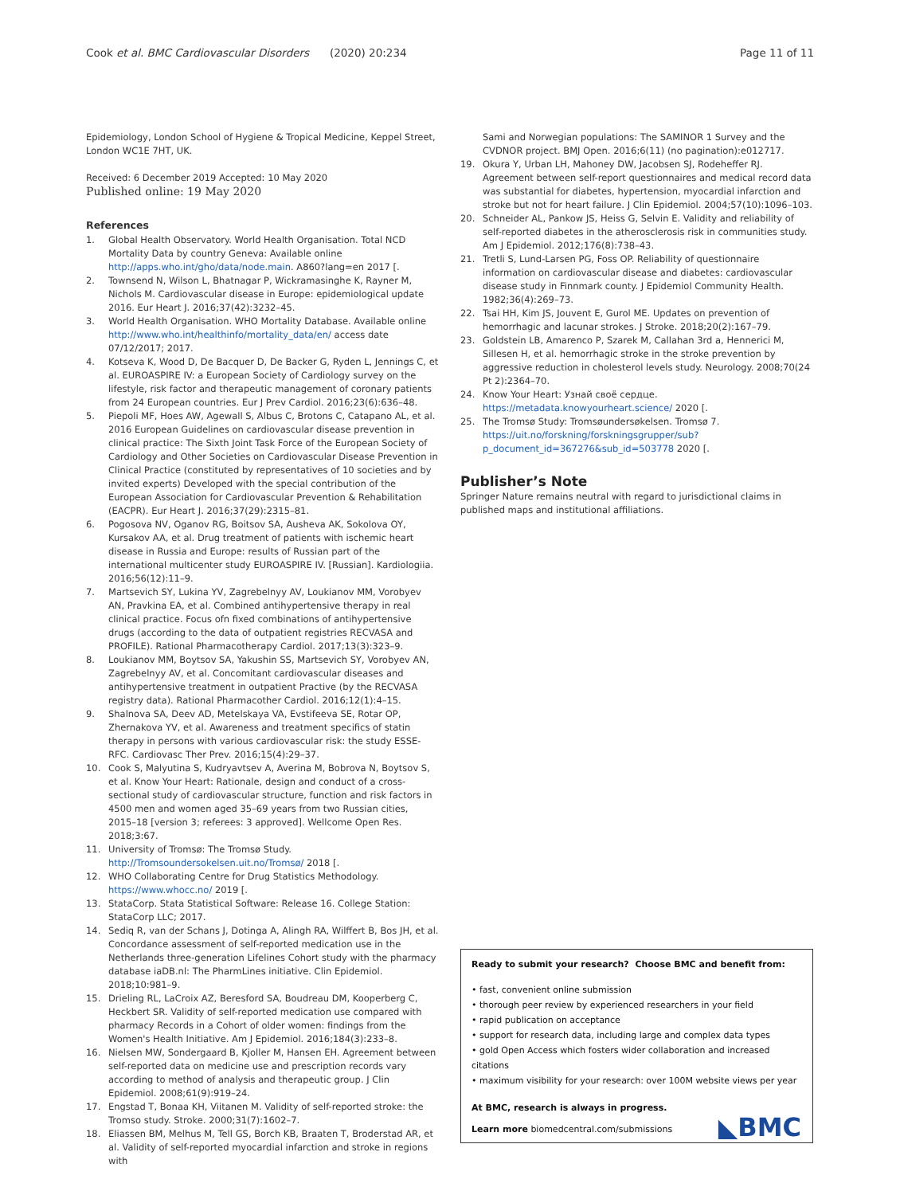Cook et al. BMC Cardiovascular Disorders (2020) 20:234
Page 11 of 11
Epidemiology, London School of Hygiene & Tropical Medicine, Keppel Street, London WC1E 7HT, UK.
Received: 6 December 2019 Accepted: 10 May 2020
Published online: 19 May 2020
References
1. Global Health Observatory. World Health Organisation. Total NCD Mortality Data by country Geneva: Available online http://apps.who.int/gho/data/node.main. A860?lang=en 2017 [.
2. Townsend N, Wilson L, Bhatnagar P, Wickramasinghe K, Rayner M, Nichols M. Cardiovascular disease in Europe: epidemiological update 2016. Eur Heart J. 2016;37(42):3232–45.
3. World Health Organisation. WHO Mortality Database. Available online http://www.who.int/healthinfo/mortality_data/en/ access date 07/12/2017; 2017.
4. Kotseva K, Wood D, De Bacquer D, De Backer G, Ryden L, Jennings C, et al. EUROASPIRE IV: a European Society of Cardiology survey on the lifestyle, risk factor and therapeutic management of coronary patients from 24 European countries. Eur J Prev Cardiol. 2016;23(6):636–48.
5. Piepoli MF, Hoes AW, Agewall S, Albus C, Brotons C, Catapano AL, et al. 2016 European Guidelines on cardiovascular disease prevention in clinical practice: The Sixth Joint Task Force of the European Society of Cardiology and Other Societies on Cardiovascular Disease Prevention in Clinical Practice (constituted by representatives of 10 societies and by invited experts) Developed with the special contribution of the European Association for Cardiovascular Prevention & Rehabilitation (EACPR). Eur Heart J. 2016;37(29):2315–81.
6. Pogosova NV, Oganov RG, Boitsov SA, Ausheva AK, Sokolova OY, Kursakov AA, et al. Drug treatment of patients with ischemic heart disease in Russia and Europe: results of Russian part of the international multicenter study EUROASPIRE IV. [Russian]. Kardiologiia. 2016;56(12):11–9.
7. Martsevich SY, Lukina YV, Zagrebelnyy AV, Loukianov MM, Vorobyev AN, Pravkina EA, et al. Combined antihypertensive therapy in real clinical practice. Focus ofn fixed combinations of antihypertensive drugs (according to the data of outpatient registries RECVASA and PROFILE). Rational Pharmacotherapy Cardiol. 2017;13(3):323–9.
8. Loukianov MM, Boytsov SA, Yakushin SS, Martsevich SY, Vorobyev AN, Zagrebelnyy AV, et al. Concomitant cardiovascular diseases and antihypertensive treatment in outpatient Practive (by the RECVASA registry data). Rational Pharmacother Cardiol. 2016;12(1):4–15.
9. Shalnova SA, Deev AD, Metelskaya VA, Evstifeeva SE, Rotar OP, Zhernakova YV, et al. Awareness and treatment specifics of statin therapy in persons with various cardiovascular risk: the study ESSE-RFC. Cardiovasc Ther Prev. 2016;15(4):29–37.
10. Cook S, Malyutina S, Kudryavtsev A, Averina M, Bobrova N, Boytsov S, et al. Know Your Heart: Rationale, design and conduct of a cross-sectional study of cardiovascular structure, function and risk factors in 4500 men and women aged 35–69 years from two Russian cities, 2015–18 [version 3; referees: 3 approved]. Wellcome Open Res. 2018;3:67.
11. University of Tromsø: The Tromsø Study. http://Tromsoundersokelsen.uit.no/Tromsø/ 2018 [.
12. WHO Collaborating Centre for Drug Statistics Methodology. https://www.whocc.no/ 2019 [.
13. StataCorp. Stata Statistical Software: Release 16. College Station: StataCorp LLC; 2017.
14. Sediq R, van der Schans J, Dotinga A, Alingh RA, Wilffert B, Bos JH, et al. Concordance assessment of self-reported medication use in the Netherlands three-generation Lifelines Cohort study with the pharmacy database iaDB.nl: The PharmLines initiative. Clin Epidemiol. 2018;10:981–9.
15. Drieling RL, LaCroix AZ, Beresford SA, Boudreau DM, Kooperberg C, Heckbert SR. Validity of self-reported medication use compared with pharmacy Records in a Cohort of older women: findings from the Women's Health Initiative. Am J Epidemiol. 2016;184(3):233–8.
16. Nielsen MW, Sondergaard B, Kjoller M, Hansen EH. Agreement between self-reported data on medicine use and prescription records vary according to method of analysis and therapeutic group. J Clin Epidemiol. 2008;61(9):919–24.
17. Engstad T, Bonaa KH, Viitanen M. Validity of self-reported stroke: the Tromso study. Stroke. 2000;31(7):1602–7.
18. Eliassen BM, Melhus M, Tell GS, Borch KB, Braaten T, Broderstad AR, et al. Validity of self-reported myocardial infarction and stroke in regions with
Sami and Norwegian populations: The SAMINOR 1 Survey and the CVDNOR project. BMJ Open. 2016;6(11) (no pagination):e012717.
19. Okura Y, Urban LH, Mahoney DW, Jacobsen SJ, Rodeheffer RJ. Agreement between self-report questionnaires and medical record data was substantial for diabetes, hypertension, myocardial infarction and stroke but not for heart failure. J Clin Epidemiol. 2004;57(10):1096–103.
20. Schneider AL, Pankow JS, Heiss G, Selvin E. Validity and reliability of self-reported diabetes in the atherosclerosis risk in communities study. Am J Epidemiol. 2012;176(8):738–43.
21. Tretli S, Lund-Larsen PG, Foss OP. Reliability of questionnaire information on cardiovascular disease and diabetes: cardiovascular disease study in Finnmark county. J Epidemiol Community Health. 1982;36(4):269–73.
22. Tsai HH, Kim JS, Jouvent E, Gurol ME. Updates on prevention of hemorrhagic and lacunar strokes. J Stroke. 2018;20(2):167–79.
23. Goldstein LB, Amarenco P, Szarek M, Callahan 3rd a, Hennerici M, Sillesen H, et al. hemorrhagic stroke in the stroke prevention by aggressive reduction in cholesterol levels study. Neurology. 2008;70(24 Pt 2):2364–70.
24. Know Your Heart: Узнай своё сердце. https://metadata.knowyourheart.science/ 2020 [.
25. The Tromsø Study: Tromsøundersøkelsen. Tromsø 7. https://uit.no/forskning/forskningsgrupper/sub?p_document_id=367276&sub_id=503778 2020 [.
Publisher’s Note
Springer Nature remains neutral with regard to jurisdictional claims in published maps and institutional affiliations.
Ready to submit your research? Choose BMC and benefit from:
• fast, convenient online submission
• thorough peer review by experienced researchers in your field
• rapid publication on acceptance
• support for research data, including large and complex data types
• gold Open Access which fosters wider collaboration and increased citations
• maximum visibility for your research: over 100M website views per year
At BMC, research is always in progress.
Learn more biomedcentral.com/submissions
◣BMC